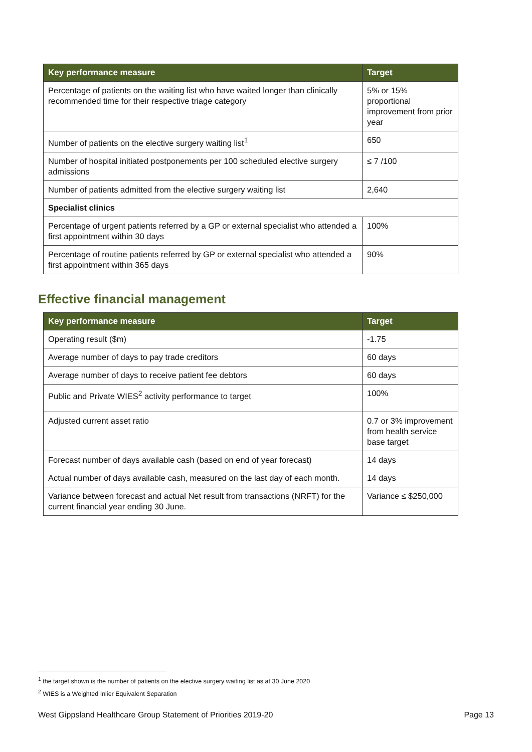| Key performance measure | Target |
| --- | --- |
| Percentage of patients on the waiting list who have waited longer than clinically recommended time for their respective triage category | 5% or 15% proportional improvement from prior year |
| Number of patients on the elective surgery waiting list<sup>1</sup> | 650 |
| Number of hospital initiated postponements per 100 scheduled elective surgery admissions | ≤ 7 /100 |
| Number of patients admitted from the elective surgery waiting list | 2,640 |
| Specialist clinics | |
| Percentage of urgent patients referred by a GP or external specialist who attended a first appointment within 30 days | 100% |
| Percentage of routine patients referred by GP or external specialist who attended a first appointment within 365 days | 90% |
Effective financial management
| Key performance measure | Target |
| --- | --- |
| Operating result ($m) | -1.75 |
| Average number of days to pay trade creditors | 60 days |
| Average number of days to receive patient fee debtors | 60 days |
| Public and Private WIES<sup>2</sup> activity performance to target | 100% |
| Adjusted current asset ratio | 0.7 or 3% improvement from health service base target |
| Forecast number of days available cash (based on end of year forecast) | 14 days |
| Actual number of days available cash, measured on the last day of each month. | 14 days |
| Variance between forecast and actual Net result from transactions (NRFT) for the current financial year ending 30 June. | Variance ≤ $250,000 |
<sup>1</sup> the target shown is the number of patients on the elective surgery waiting list as at 30 June 2020
<sup>2</sup> WIES is a Weighted Inlier Equivalent Separation
West Gippsland Healthcare Group Statement of Priorities 2019-20 Page 13